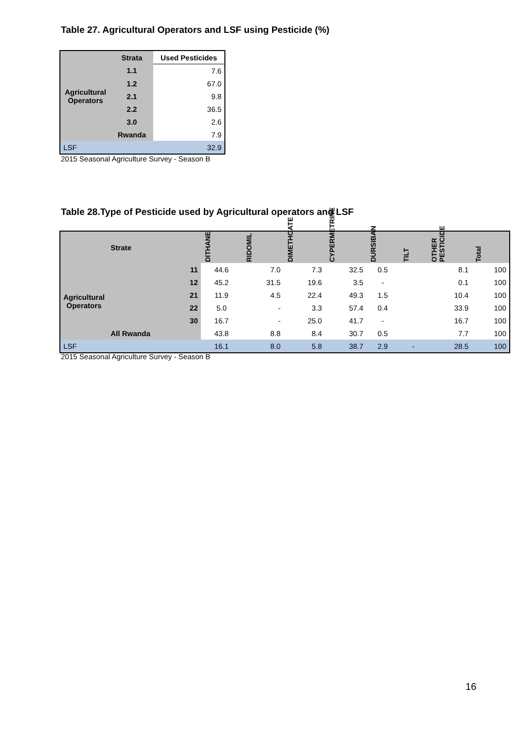Table 27. Agricultural Operators and LSF using Pesticide (%)
| Agricultural Operators | Strata | Used Pesticides |
| | 1.1 | 7.6 |
| | 1.2 | 67.0 |
| | 2.1 | 9.8 |
| | 2.2 | 36.5 |
| | 3.0 | 2.6 |
| | Rwanda | 7.9 |
| LSF | | 32.9 |
2015 Seasonal Agriculture Survey - Season B
Table 28.Type of Pesticide used by Agricultural operators and LSF
| | Strate | DITHANE | RIDOMIL | DIMETHOATE | CYPERMETRINE | DURSIBAN | TILT | OTHER PESTICIDE | Total |
| Agricultural Operators | 11 | 44.6 | 7.0 | 7.3 | 32.5 | 0.5 | | 8.1 | 100 |
| | 12 | 45.2 | 31.5 | 19.6 | 3.5 | - | | 0.1 | 100 |
| | 21 | 11.9 | 4.5 | 22.4 | 49.3 | 1.5 | | 10.4 | 100 |
| | 22 | 5.0 | - | 3.3 | 57.4 | 0.4 | | 33.9 | 100 |
| | 30 | 16.7 | - | 25.0 | 41.7 | - | | 16.7 | 100 |
| | All Rwanda | 43.8 | 8.8 | 8.4 | 30.7 | 0.5 | | 7.7 | 100 |
| LSF | | 16.1 | 8.0 | 5.8 | 38.7 | 2.9 | - | 28.5 | 100 |
2015 Seasonal Agriculture Survey - Season B
16